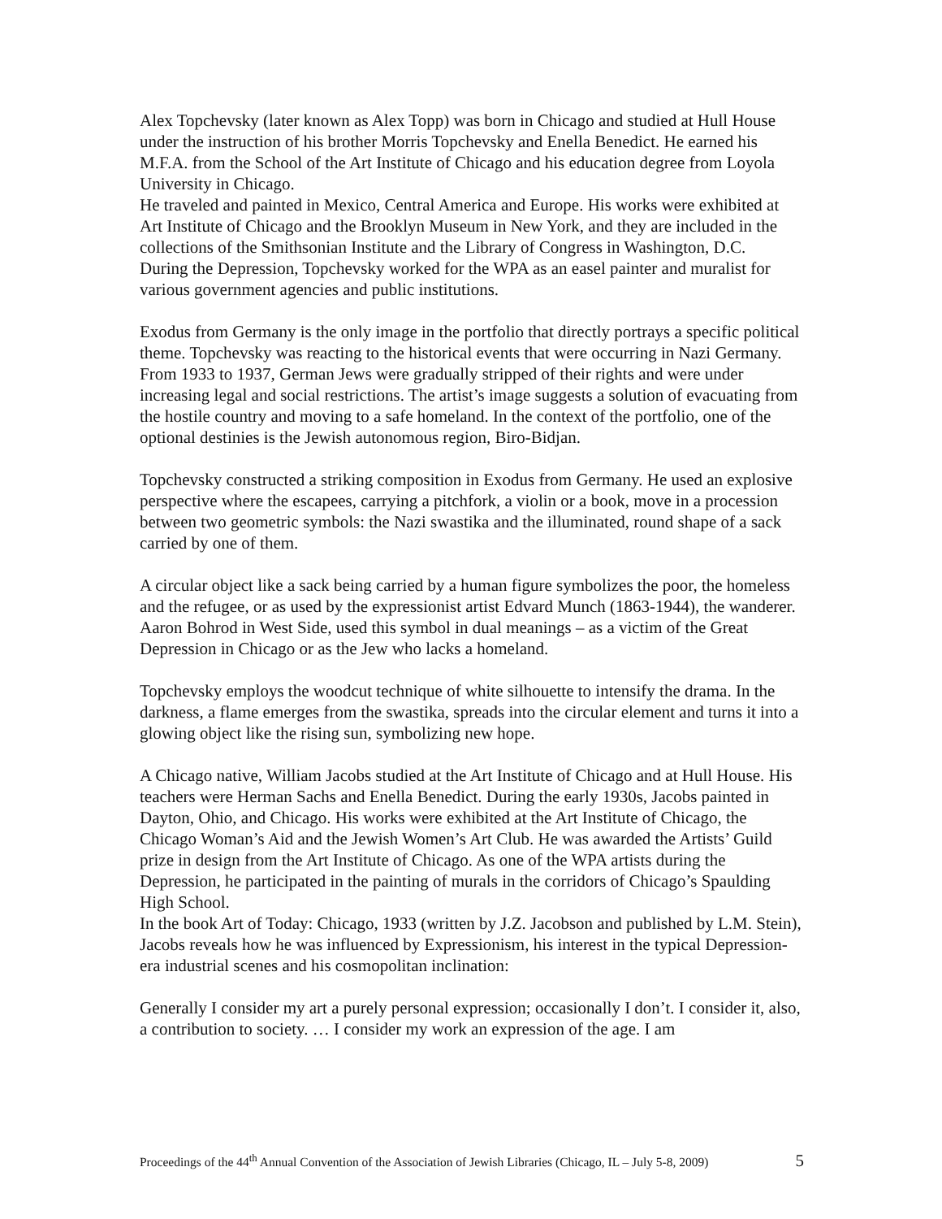Alex Topchevsky (later known as Alex Topp) was born in Chicago and studied at Hull House under the instruction of his brother Morris Topchevsky and Enella Benedict. He earned his M.F.A. from the School of the Art Institute of Chicago and his education degree from Loyola University in Chicago.
He traveled and painted in Mexico, Central America and Europe. His works were exhibited at Art Institute of Chicago and the Brooklyn Museum in New York, and they are included in the collections of the Smithsonian Institute and the Library of Congress in Washington, D.C.
During the Depression, Topchevsky worked for the WPA as an easel painter and muralist for various government agencies and public institutions.
Exodus from Germany is the only image in the portfolio that directly portrays a specific political theme. Topchevsky was reacting to the historical events that were occurring in Nazi Germany. From 1933 to 1937, German Jews were gradually stripped of their rights and were under increasing legal and social restrictions. The artist’s image suggests a solution of evacuating from the hostile country and moving to a safe homeland. In the context of the portfolio, one of the optional destinies is the Jewish autonomous region, Biro-Bidjan.
Topchevsky constructed a striking composition in Exodus from Germany. He used an explosive perspective where the escapees, carrying a pitchfork, a violin or a book, move in a procession between two geometric symbols: the Nazi swastika and the illuminated, round shape of a sack carried by one of them.
A circular object like a sack being carried by a human figure symbolizes the poor, the homeless and the refugee, or as used by the expressionist artist Edvard Munch (1863-1944), the wanderer. Aaron Bohrod in West Side, used this symbol in dual meanings – as a victim of the Great Depression in Chicago or as the Jew who lacks a homeland.
Topchevsky employs the woodcut technique of white silhouette to intensify the drama. In the darkness, a flame emerges from the swastika, spreads into the circular element and turns it into a glowing object like the rising sun, symbolizing new hope.
A Chicago native, William Jacobs studied at the Art Institute of Chicago and at Hull House. His teachers were Herman Sachs and Enella Benedict. During the early 1930s, Jacobs painted in Dayton, Ohio, and Chicago. His works were exhibited at the Art Institute of Chicago, the Chicago Woman’s Aid and the Jewish Women’s Art Club. He was awarded the Artists’ Guild prize in design from the Art Institute of Chicago. As one of the WPA artists during the Depression, he participated in the painting of murals in the corridors of Chicago’s Spaulding High School.
In the book Art of Today: Chicago, 1933 (written by J.Z. Jacobson and published by L.M. Stein), Jacobs reveals how he was influenced by Expressionism, his interest in the typical Depression-era industrial scenes and his cosmopolitan inclination:
Generally I consider my art a purely personal expression; occasionally I don’t. I consider it, also, a contribution to society. … I consider my work an expression of the age. I am
Proceedings of the 44<sup>th</sup> Annual Convention of the Association of Jewish Libraries (Chicago, IL – July 5-8, 2009) 5